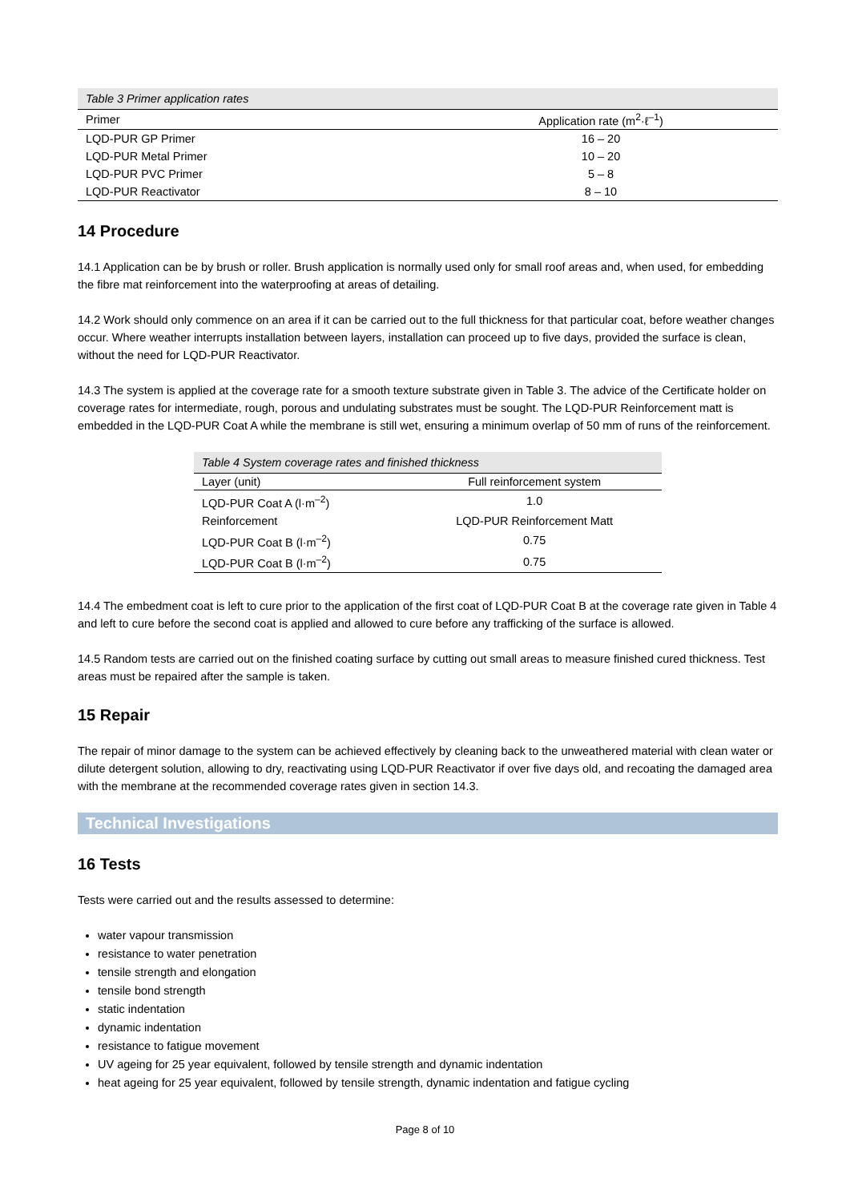| Table 3 Primer application rates | |
| Primer | Application rate (m<sup>2</sup>·ℓ<sup>–1</sup>) |
| LQD-PUR GP Primer | 16 – 20 |
| LQD-PUR Metal Primer | 10 – 20 |
| LQD-PUR PVC Primer | 5 – 8 |
| LQD-PUR Reactivator | 8 – 10 |
14 Procedure
14.1 Application can be by brush or roller. Brush application is normally used only for small roof areas and, when used, for embedding the fibre mat reinforcement into the waterproofing at areas of detailing.
14.2 Work should only commence on an area if it can be carried out to the full thickness for that particular coat, before weather changes occur. Where weather interrupts installation between layers, installation can proceed up to five days, provided the surface is clean, without the need for LQD-PUR Reactivator.
14.3 The system is applied at the coverage rate for a smooth texture substrate given in Table 3. The advice of the Certificate holder on coverage rates for intermediate, rough, porous and undulating substrates must be sought. The LQD-PUR Reinforcement matt is embedded in the LQD-PUR Coat A while the membrane is still wet, ensuring a minimum overlap of 50 mm of runs of the reinforcement.
| Table 4 System coverage rates and finished thickness | |
| Layer (unit) | Full reinforcement system |
| LQD-PUR Coat A (l·m<sup>–2</sup>) | 1.0 |
| Reinforcement | LQD-PUR Reinforcement Matt |
| LQD-PUR Coat B (l·m<sup>–2</sup>) | 0.75 |
| LQD-PUR Coat B (l·m<sup>–2</sup>) | 0.75 |
14.4 The embedment coat is left to cure prior to the application of the first coat of LQD-PUR Coat B at the coverage rate given in Table 4 and left to cure before the second coat is applied and allowed to cure before any trafficking of the surface is allowed.
14.5 Random tests are carried out on the finished coating surface by cutting out small areas to measure finished cured thickness. Test areas must be repaired after the sample is taken.
15 Repair
The repair of minor damage to the system can be achieved effectively by cleaning back to the unweathered material with clean water or dilute detergent solution, allowing to dry, reactivating using LQD-PUR Reactivator if over five days old, and recoating the damaged area with the membrane at the recommended coverage rates given in section 14.3.
Technical Investigations
16 Tests
Tests were carried out and the results assessed to determine:
water vapour transmission
resistance to water penetration
tensile strength and elongation
tensile bond strength
static indentation
dynamic indentation
resistance to fatigue movement
UV ageing for 25 year equivalent, followed by tensile strength and dynamic indentation
heat ageing for 25 year equivalent, followed by tensile strength, dynamic indentation and fatigue cycling
Page 8 of 10